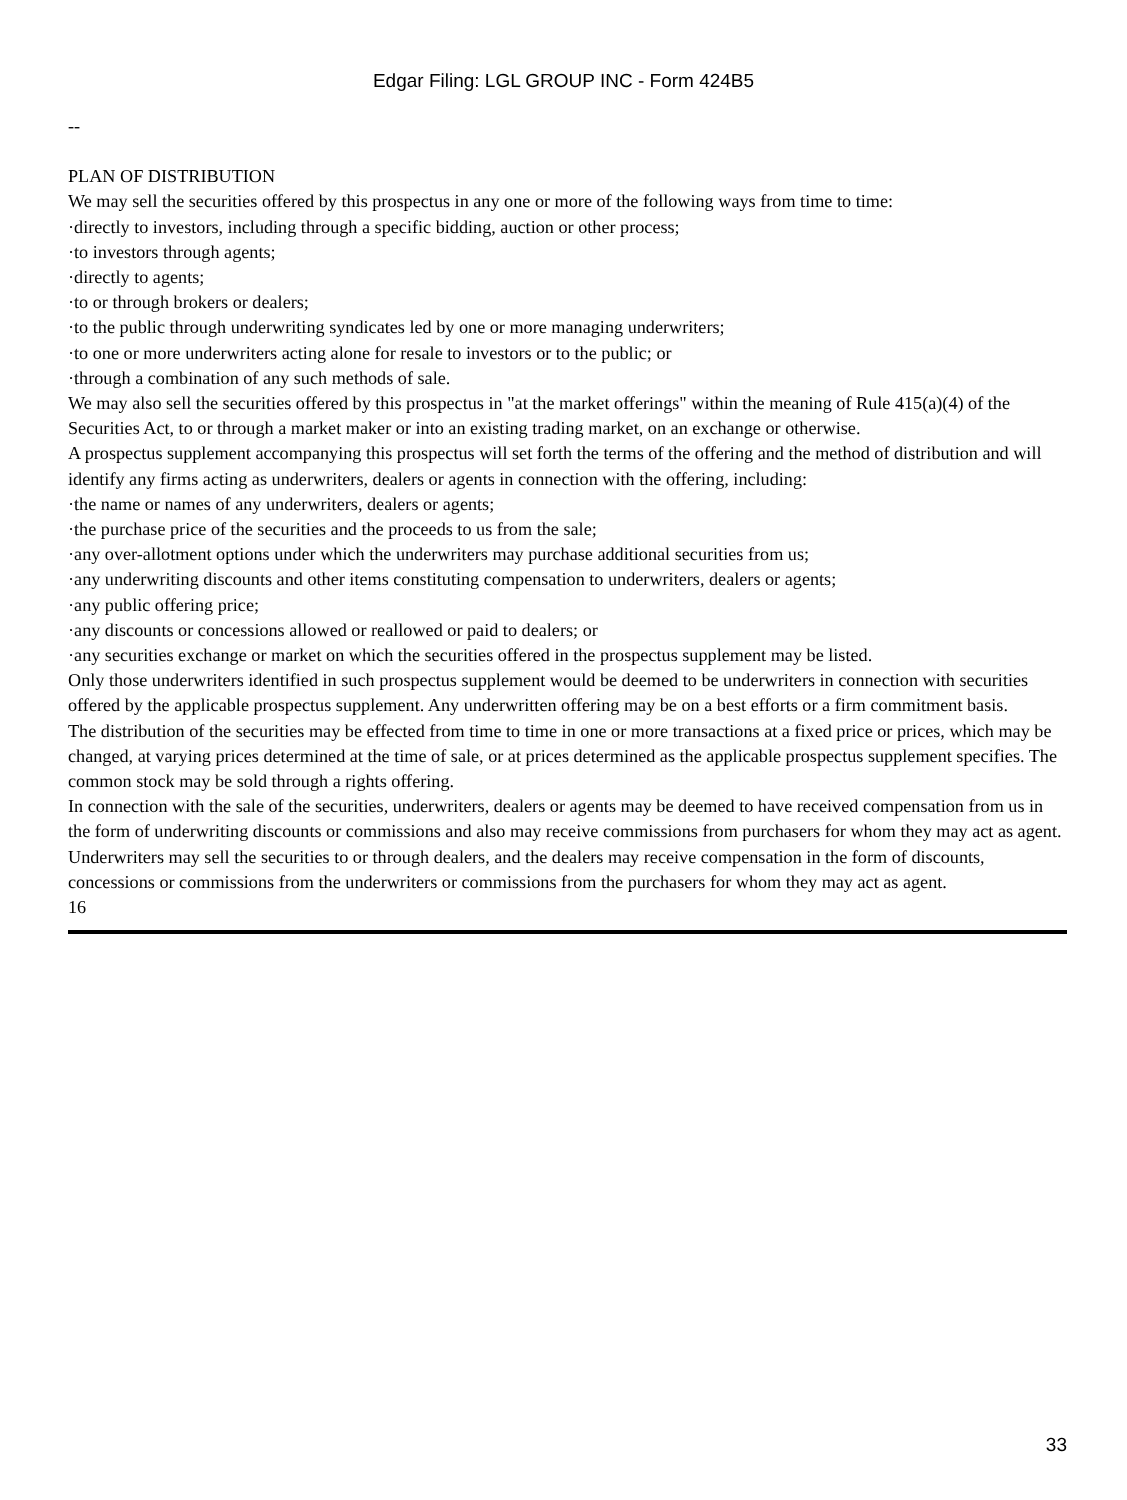Edgar Filing: LGL GROUP INC - Form 424B5
--
PLAN OF DISTRIBUTION
We may sell the securities offered by this prospectus in any one or more of the following ways from time to time:
·directly to investors, including through a specific bidding, auction or other process;
·to investors through agents;
·directly to agents;
·to or through brokers or dealers;
·to the public through underwriting syndicates led by one or more managing underwriters;
·to one or more underwriters acting alone for resale to investors or to the public; or
·through a combination of any such methods of sale.
We may also sell the securities offered by this prospectus in "at the market offerings" within the meaning of Rule 415(a)(4) of the Securities Act, to or through a market maker or into an existing trading market, on an exchange or otherwise.
A prospectus supplement accompanying this prospectus will set forth the terms of the offering and the method of distribution and will identify any firms acting as underwriters, dealers or agents in connection with the offering, including:
·the name or names of any underwriters, dealers or agents;
·the purchase price of the securities and the proceeds to us from the sale;
·any over-allotment options under which the underwriters may purchase additional securities from us;
·any underwriting discounts and other items constituting compensation to underwriters, dealers or agents;
·any public offering price;
·any discounts or concessions allowed or reallowed or paid to dealers; or
·any securities exchange or market on which the securities offered in the prospectus supplement may be listed.
Only those underwriters identified in such prospectus supplement would be deemed to be underwriters in connection with securities offered by the applicable prospectus supplement. Any underwritten offering may be on a best efforts or a firm commitment basis.
The distribution of the securities may be effected from time to time in one or more transactions at a fixed price or prices, which may be changed, at varying prices determined at the time of sale, or at prices determined as the applicable prospectus supplement specifies. The common stock may be sold through a rights offering.
In connection with the sale of the securities, underwriters, dealers or agents may be deemed to have received compensation from us in the form of underwriting discounts or commissions and also may receive commissions from purchasers for whom they may act as agent. Underwriters may sell the securities to or through dealers, and the dealers may receive compensation in the form of discounts, concessions or commissions from the underwriters or commissions from the purchasers for whom they may act as agent.
16
33